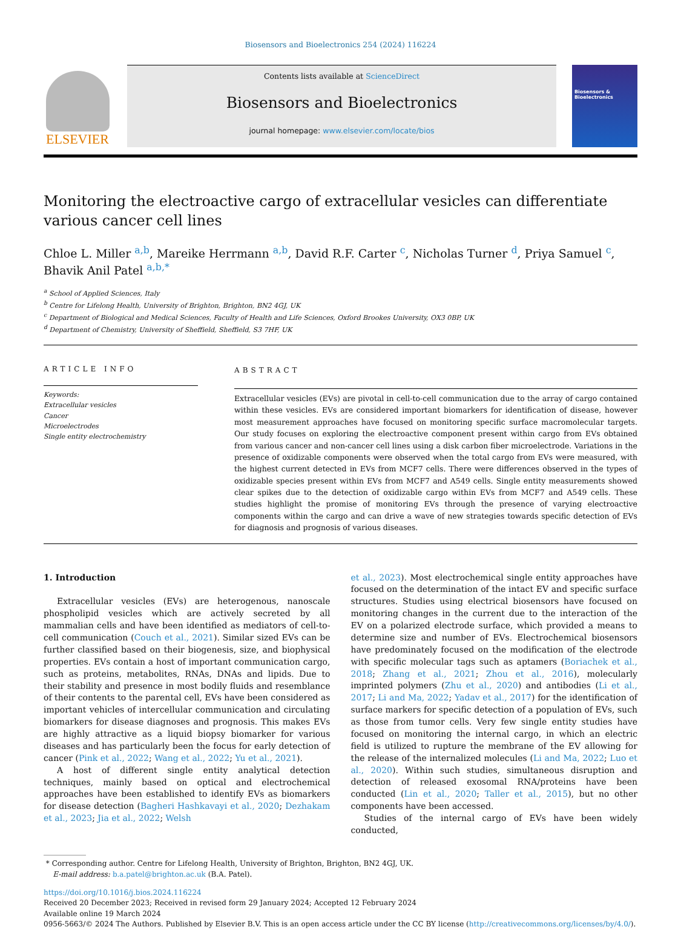Biosensors and Bioelectronics 254 (2024) 116224
ELSEVIER
Contents lists available at ScienceDirect
Biosensors and Bioelectronics
journal homepage: www.elsevier.com/locate/bios
Biosensors &
Bioelectronics
Monitoring the electroactive cargo of extracellular vesicles can differentiate various cancer cell lines
Chloe L. Miller <sup>a,b</sup>, Mareike Herrmann <sup>a,b</sup>, David R.F. Carter <sup>c</sup>, Nicholas Turner <sup>d</sup>, Priya Samuel <sup>c</sup>, Bhavik Anil Patel <sup>a,b,*</sup>
<sup>a</sup> School of Applied Sciences, Italy
<sup>b</sup> Centre for Lifelong Health, University of Brighton, Brighton, BN2 4GJ, UK
<sup>c</sup> Department of Biological and Medical Sciences, Faculty of Health and Life Sciences, Oxford Brookes University, OX3 0BP, UK
<sup>d</sup> Department of Chemistry, University of Sheffield, Sheffield, S3 7HF, UK
ARTICLE INFO
Keywords:
Extracellular vesicles
Cancer
Microelectrodes
Single entity electrochemistry
ABSTRACT
Extracellular vesicles (EVs) are pivotal in cell-to-cell communication due to the array of cargo contained within these vesicles. EVs are considered important biomarkers for identification of disease, however most measurement approaches have focused on monitoring specific surface macromolecular targets. Our study focuses on exploring the electroactive component present within cargo from EVs obtained from various cancer and non-cancer cell lines using a disk carbon fiber microelectrode. Variations in the presence of oxidizable components were observed when the total cargo from EVs were measured, with the highest current detected in EVs from MCF7 cells. There were differences observed in the types of oxidizable species present within EVs from MCF7 and A549 cells. Single entity measurements showed clear spikes due to the detection of oxidizable cargo within EVs from MCF7 and A549 cells. These studies highlight the promise of monitoring EVs through the presence of varying electroactive components within the cargo and can drive a wave of new strategies towards specific detection of EVs for diagnosis and prognosis of various diseases.
1. Introduction
Extracellular vesicles (EVs) are heterogenous, nanoscale phospholipid vesicles which are actively secreted by all mammalian cells and have been identified as mediators of cell-to-cell communication (Couch et al., 2021). Similar sized EVs can be further classified based on their biogenesis, size, and biophysical properties. EVs contain a host of important communication cargo, such as proteins, metabolites, RNAs, DNAs and lipids. Due to their stability and presence in most bodily fluids and resemblance of their contents to the parental cell, EVs have been considered as important vehicles of intercellular communication and circulating biomarkers for disease diagnoses and prognosis. This makes EVs are highly attractive as a liquid biopsy biomarker for various diseases and has particularly been the focus for early detection of cancer (Pink et al., 2022; Wang et al., 2022; Yu et al., 2021).
A host of different single entity analytical detection techniques, mainly based on optical and electrochemical approaches have been established to identify EVs as biomarkers for disease detection (Bagheri Hashkavayi et al., 2020; Dezhakam et al., 2023; Jia et al., 2022; Welsh
et al., 2023). Most electrochemical single entity approaches have focused on the determination of the intact EV and specific surface structures. Studies using electrical biosensors have focused on monitoring changes in the current due to the interaction of the EV on a polarized electrode surface, which provided a means to determine size and number of EVs. Electrochemical biosensors have predominately focused on the modification of the electrode with specific molecular tags such as aptamers (Boriachek et al., 2018; Zhang et al., 2021; Zhou et al., 2016), molecularly imprinted polymers (Zhu et al., 2020) and antibodies (Li et al., 2017; Li and Ma, 2022; Yadav et al., 2017) for the identification of surface markers for specific detection of a population of EVs, such as those from tumor cells. Very few single entity studies have focused on monitoring the internal cargo, in which an electric field is utilized to rupture the membrane of the EV allowing for the release of the internalized molecules (Li and Ma, 2022; Luo et al., 2020). Within such studies, simultaneous disruption and detection of released exosomal RNA/proteins have been conducted (Lin et al., 2020; Taller et al., 2015), but no other components have been accessed.
Studies of the internal cargo of EVs have been widely conducted,
* Corresponding author. Centre for Lifelong Health, University of Brighton, Brighton, BN2 4GJ, UK.
E-mail address: b.a.patel@brighton.ac.uk (B.A. Patel).
https://doi.org/10.1016/j.bios.2024.116224
Received 20 December 2023; Received in revised form 29 January 2024; Accepted 12 February 2024
Available online 19 March 2024
0956-5663/© 2024 The Authors. Published by Elsevier B.V. This is an open access article under the CC BY license (http://creativecommons.org/licenses/by/4.0/).